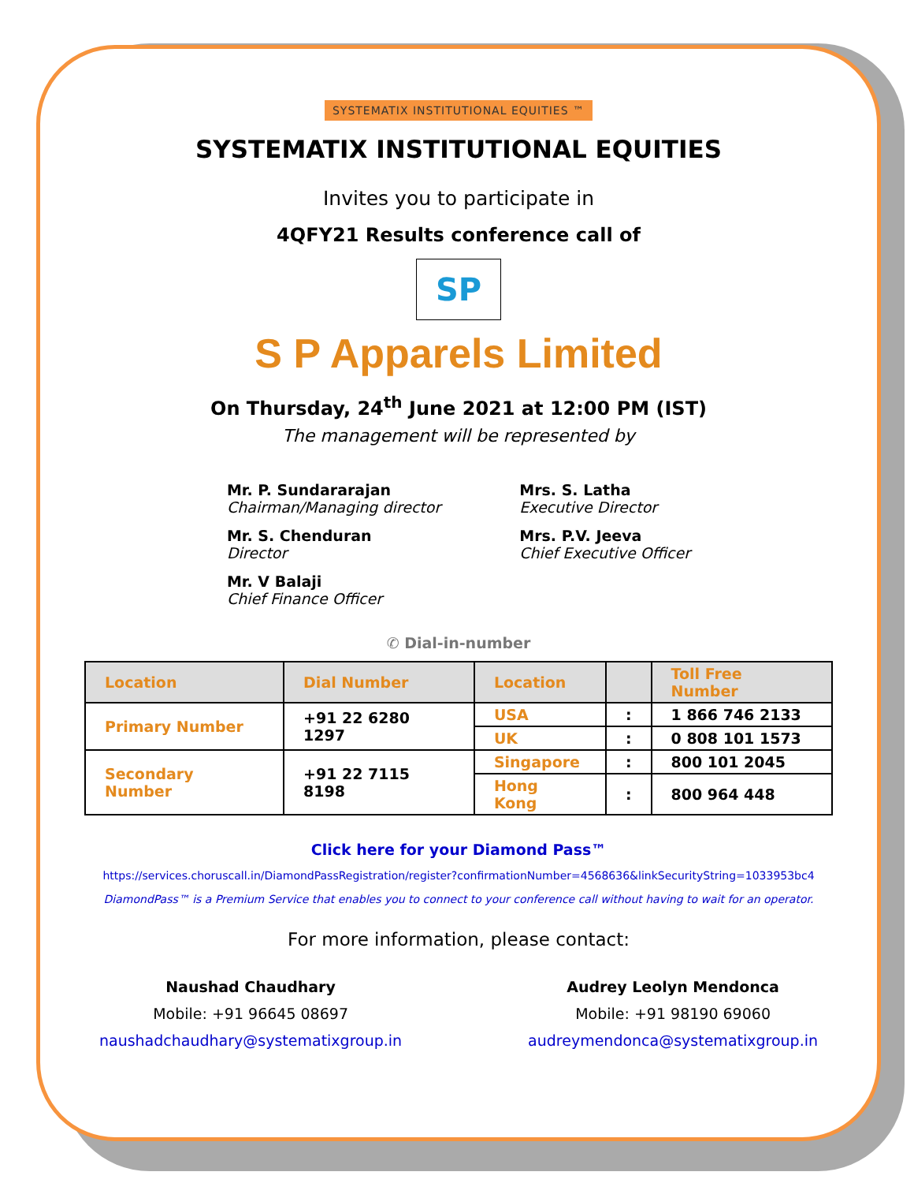SYSTEMATIX INSTITUTIONAL EQUITIES ™
SYSTEMATIX INSTITUTIONAL EQUITIES
Invites you to participate in
4QFY21 Results conference call of
SP
S P Apparels Limited
On Thursday, 24<sup>th</sup> June 2021 at 12:00 PM (IST)
The management will be represented by
Mr. P. Sundararajan
Chairman/Managing director
Mr. S. Chenduran
Director
Mr. V Balaji
Chief Finance Officer
Mrs. S. Latha
Executive Director
Mrs. P.V. Jeeva
Chief Executive Officer
✆ Dial-in-number
| Location | Dial Number | Location | | Toll Free Number |
| --- | --- | --- | --- | --- |
| Primary Number | +91 22 6280 1297 | USA | : | 1 866 746 2133 |
| | | UK | : | 0 808 101 1573 |
| Secondary Number | +91 22 7115 8198 | Singapore | : | 800 101 2045 |
| | | Hong Kong | : | 800 964 448 |
Click here for your Diamond Pass™
https://services.choruscall.in/DiamondPassRegistration/register?confirmationNumber=4568636&linkSecurityString=1033953bc4
DiamondPass™ is a Premium Service that enables you to connect to your conference call without having to wait for an operator.
For more information, please contact:
Naushad Chaudhary
Mobile: +91 96645 08697
naushadchaudhary@systematixgroup.in
Audrey Leolyn Mendonca
Mobile: +91 98190 69060
audreymendonca@systematixgroup.in